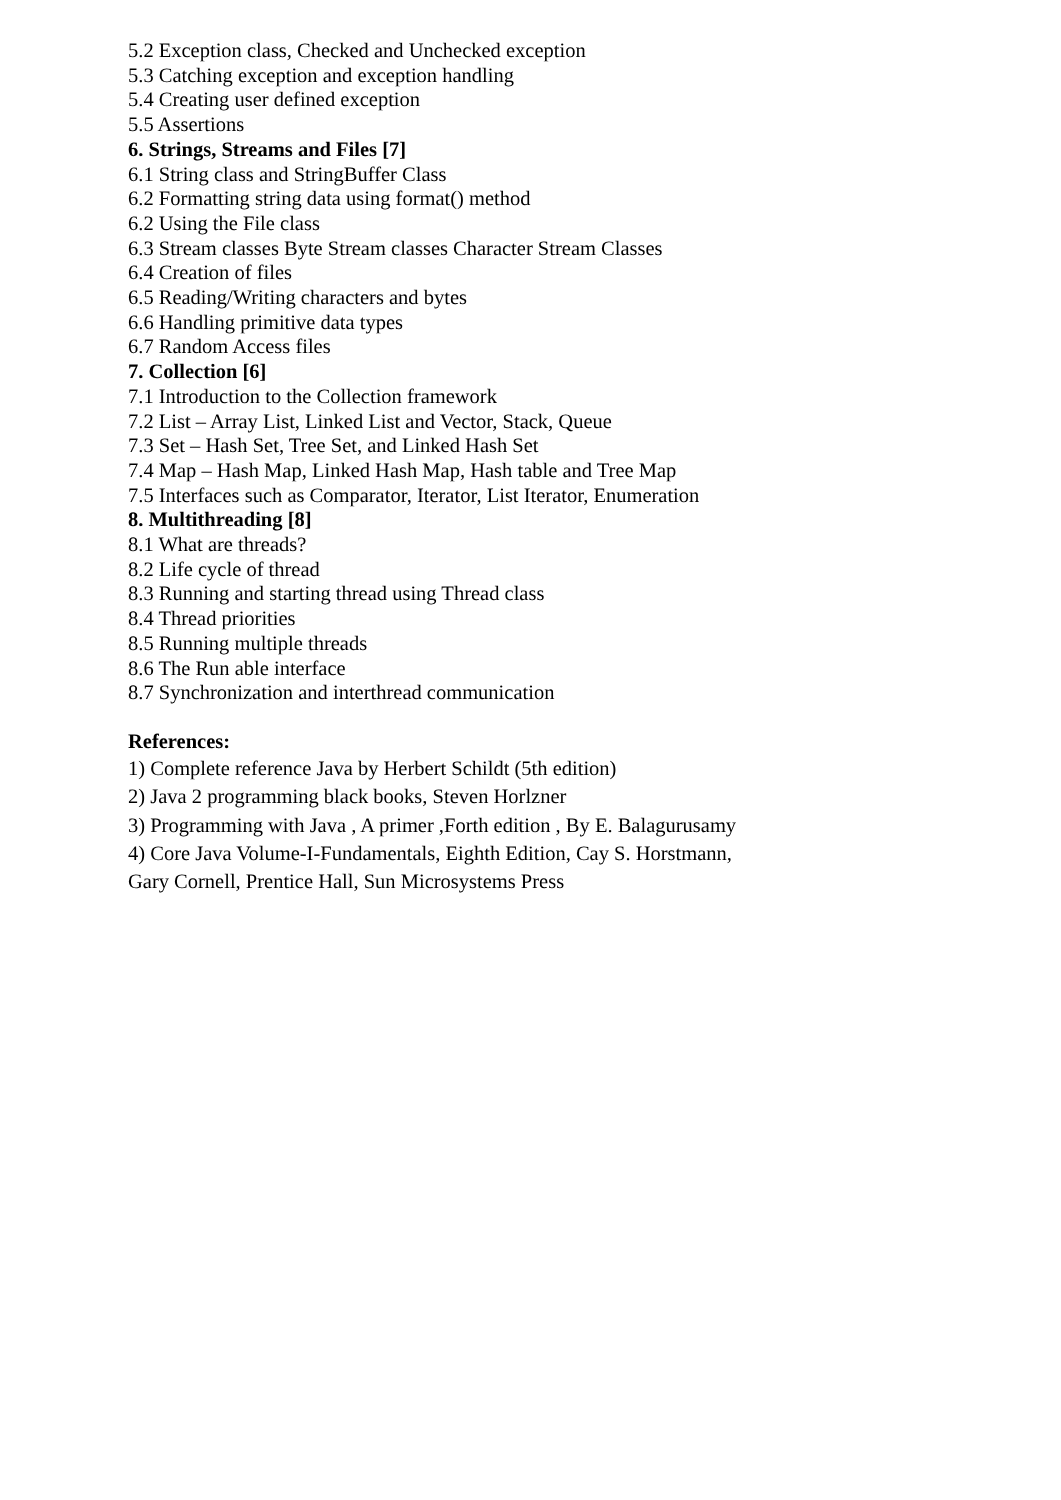5.2 Exception class, Checked and Unchecked exception
5.3 Catching exception and exception handling
5.4 Creating user defined exception
5.5 Assertions
6. Strings, Streams and Files [7]
6.1 String class and StringBuffer Class
6.2 Formatting string data using format() method
6.2 Using the File class
6.3 Stream classes Byte Stream classes Character Stream Classes
6.4 Creation of files
6.5 Reading/Writing characters and bytes
6.6 Handling primitive data types
6.7 Random Access files
7. Collection [6]
7.1 Introduction to the Collection framework
7.2 List – Array List, Linked List and Vector, Stack, Queue
7.3 Set – Hash Set, Tree Set, and Linked Hash Set
7.4 Map – Hash Map, Linked Hash Map, Hash table and Tree Map
7.5 Interfaces such as Comparator, Iterator, List Iterator, Enumeration
8. Multithreading [8]
8.1 What are threads?
8.2 Life cycle of thread
8.3 Running and starting thread using Thread class
8.4 Thread priorities
8.5 Running multiple threads
8.6 The Run able interface
8.7 Synchronization and interthread communication
References:
1) Complete reference Java by Herbert Schildt (5th edition)
2) Java 2 programming black books, Steven Horlzner
3) Programming with Java , A primer ,Forth edition , By E. Balagurusamy
4) Core Java Volume-I-Fundamentals, Eighth Edition, Cay S. Horstmann,
Gary Cornell, Prentice Hall, Sun Microsystems Press